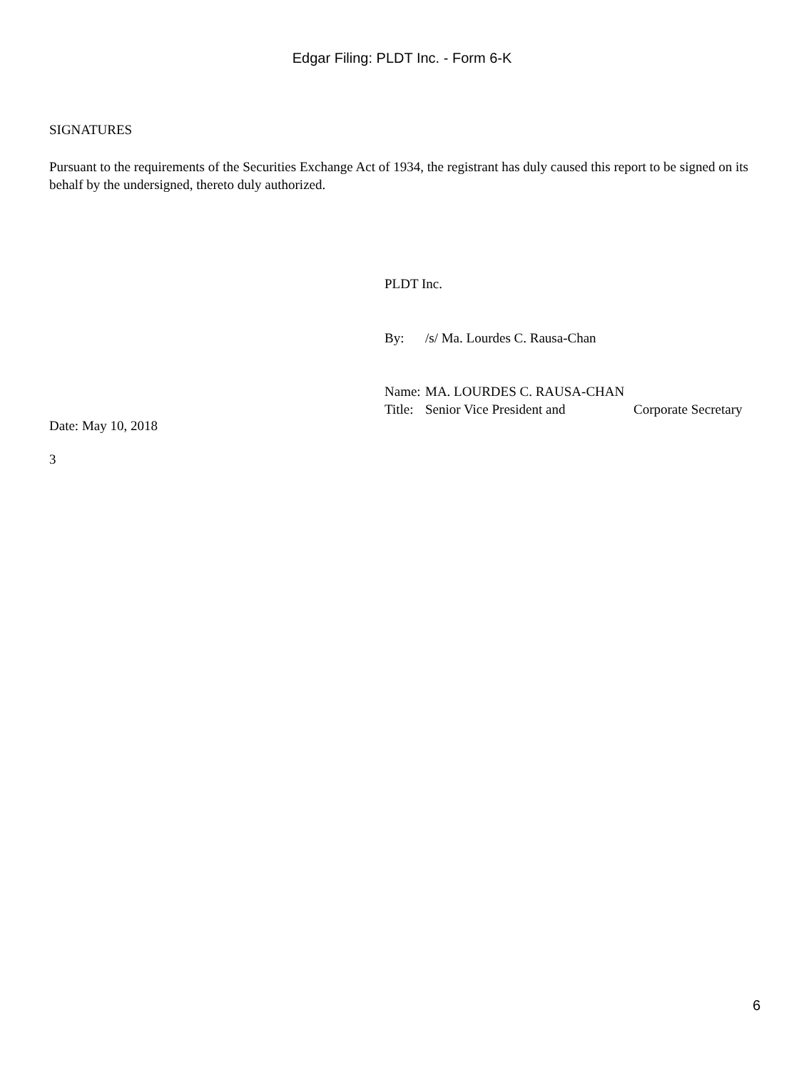Edgar Filing: PLDT Inc. - Form 6-K
SIGNATURES
Pursuant to the requirements of the Securities Exchange Act of 1934, the registrant has duly caused this report to be signed on its behalf by the undersigned, thereto duly authorized.
PLDT Inc.
| By: | /s/ Ma. Lourdes C. Rausa-Chan |
| Name: | MA. LOURDES C. RAUSA-CHAN | |
| Title: | Senior Vice President and | Corporate Secretary |
Date: May 10, 2018
3
6